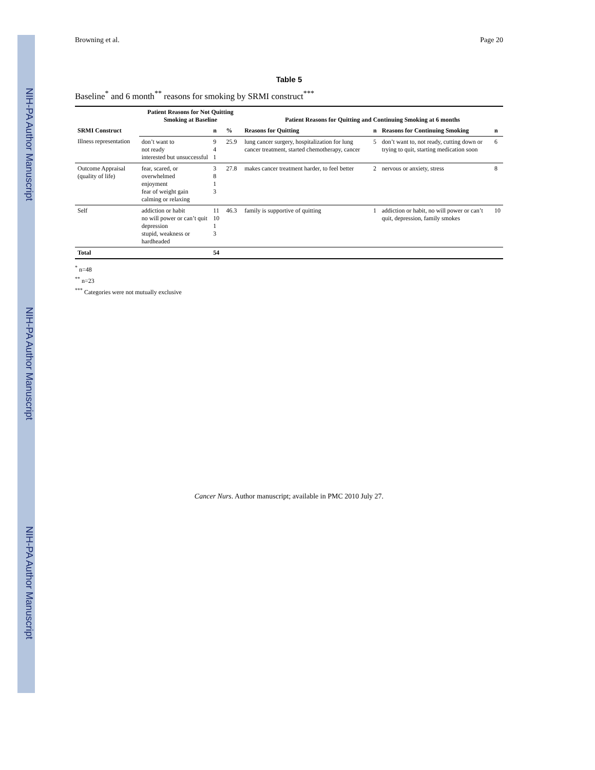NIH-PA Author Manuscript
NIH-PA Author Manuscript
NIH-PA Author Manuscript
Browning et al. Page 20
Table 5
Baseline<sup>*</sup> and 6 month<sup>**</sup> reasons for smoking by SRMI construct<sup>***</sup>
| SRMI Construct | Patient Reasons for Not Quitting Smoking at Baseline | | | Patient Reasons for Quitting and Continuing Smoking at 6 months | | | |
| --- | --- | --- | --- | --- | --- | --- | --- |
| | | n | % | Reasons for Quitting | n | Reasons for Continuing Smoking | n |
| Illness representation | don’t want to not ready interested but unsuccessful | 9 4 1 | 25.9 | lung cancer surgery, hospitalization for lung cancer treatment, started chemotherapy, cancer | 5 | don’t want to, not ready, cutting down or trying to quit, starting medication soon | 6 |
| Outcome Appraisal (quality of life) | fear, scared, or overwhelmed enjoyment fear of weight gain calming or relaxing | 3 8 1 3 | 27.8 | makes cancer treatment harder, to feel better | 2 | nervous or anxiety, stress | 8 |
| Self | addiction or habit no will power or can’t quit depression stupid, weakness or hardheaded | 11 10 1 3 | 46.3 | family is supportive of quitting | 1 | addiction or habit, no will power or can’t quit, depression, family smokes | 10 |
| Total | | 54 | | | | | |
<sup>*</sup> n=48
<sup>**</sup> n=23
<sup>***</sup> Categories were not mutually exclusive
Cancer Nurs. Author manuscript; available in PMC 2010 July 27.